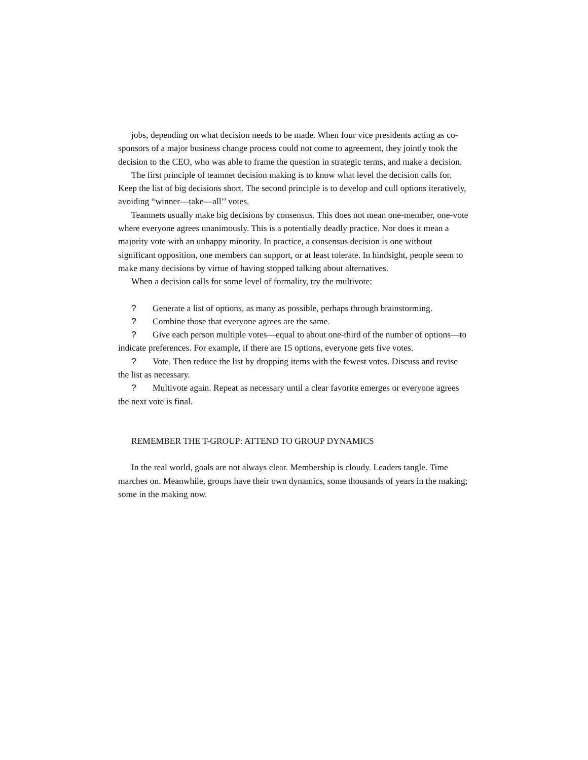jobs, depending on what decision needs to be made. When four vice presidents acting as co-sponsors of a major business change process could not come to agreement, they jointly took the decision to the CEO, who was able to frame the question in strategic terms, and make a decision.
The first principle of teamnet decision making is to know what level the decision calls for. Keep the list of big decisions short. The second principle is to develop and cull options iteratively, avoiding “winner—take—all’’ votes.
Teamnets usually make big decisions by consensus. This does not mean one-member, one-vote where everyone agrees unanimously. This is a potentially deadly practice. Nor does it mean a majority vote with an unhappy minority. In practice, a consensus decision is one without significant opposition, one members can support, or at least tolerate. In hindsight, people seem to make many decisions by virtue of having stopped talking about alternatives.
When a decision calls for some level of formality, try the multivote:
? Generate a list of options, as many as possible, perhaps through brainstorming.
? Combine those that everyone agrees are the same.
? Give each person multiple votes—equal to about one-third of the number of options—to indicate preferences. For example, if there are 15 options, everyone gets five votes.
? Vote. Then reduce the list by dropping items with the fewest votes. Discuss and revise the list as necessary.
? Multivote again. Repeat as necessary until a clear favorite emerges or everyone agrees the next vote is final.
REMEMBER THE T-GROUP: ATTEND TO GROUP DYNAMICS
In the real world, goals are not always clear. Membership is cloudy. Leaders tangle. Time marches on. Meanwhile, groups have their own dynamics, some thousands of years in the making; some in the making now.